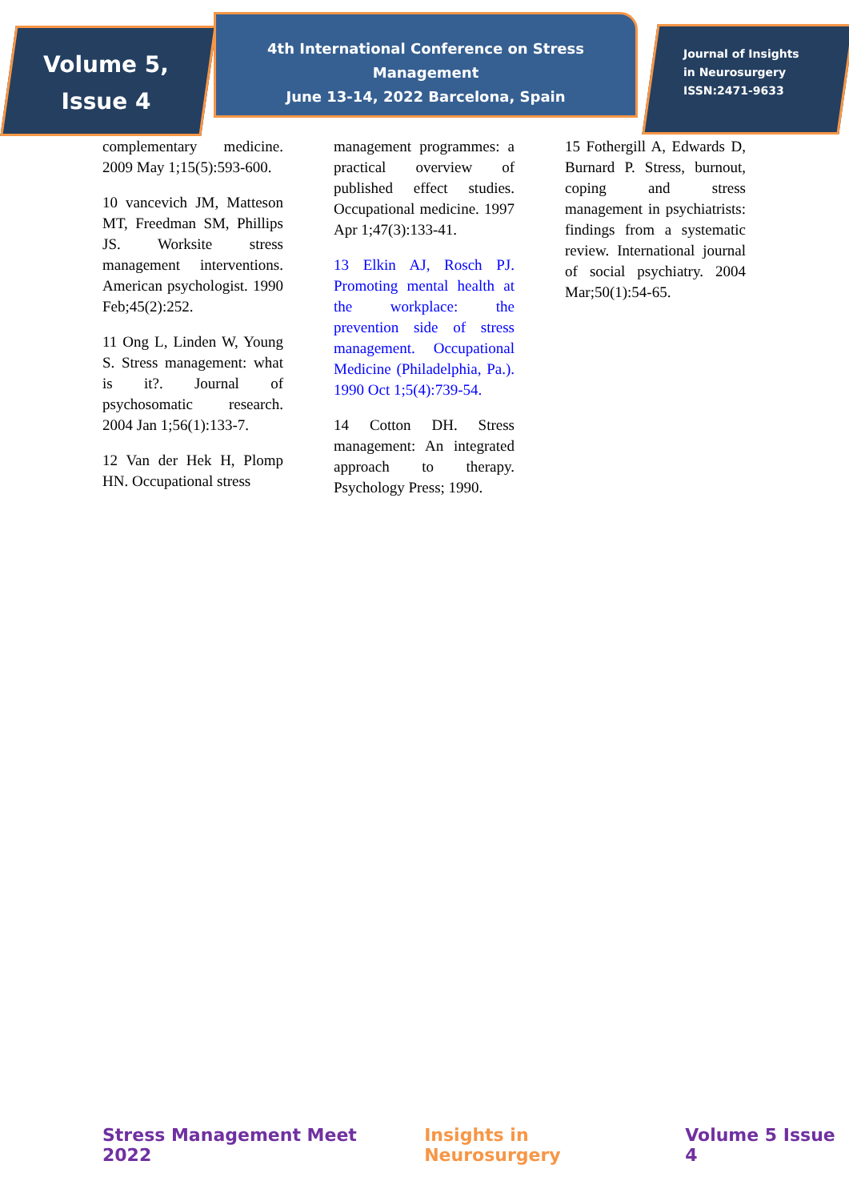Volume 5,
Issue 4
4th International Conference on Stress Management
June 13-14, 2022 Barcelona, Spain
Journal of Insights
in Neurosurgery
ISSN:2471-9633
complementary medicine. 2009 May 1;15(5):593-600.
10 vancevich JM, Matteson MT, Freedman SM, Phillips JS. Worksite stress management interventions. American psychologist. 1990 Feb;45(2):252.
11 Ong L, Linden W, Young S. Stress management: what is it?. Journal of psychosomatic research. 2004 Jan 1;56(1):133-7.
12 Van der Hek H, Plomp HN. Occupational stress
management programmes: a practical overview of published effect studies. Occupational medicine. 1997 Apr 1;47(3):133-41.
13 Elkin AJ, Rosch PJ. Promoting mental health at the workplace: the prevention side of stress management. Occupational Medicine (Philadelphia, Pa.). 1990 Oct 1;5(4):739-54.
14 Cotton DH. Stress management: An integrated approach to therapy. Psychology Press; 1990.
15 Fothergill A, Edwards D, Burnard P. Stress, burnout, coping and stress management in psychiatrists: findings from a systematic review. International journal of social psychiatry. 2004 Mar;50(1):54-65.
Stress Management Meet 2022 Insights in Neurosurgery Volume 5 Issue 4